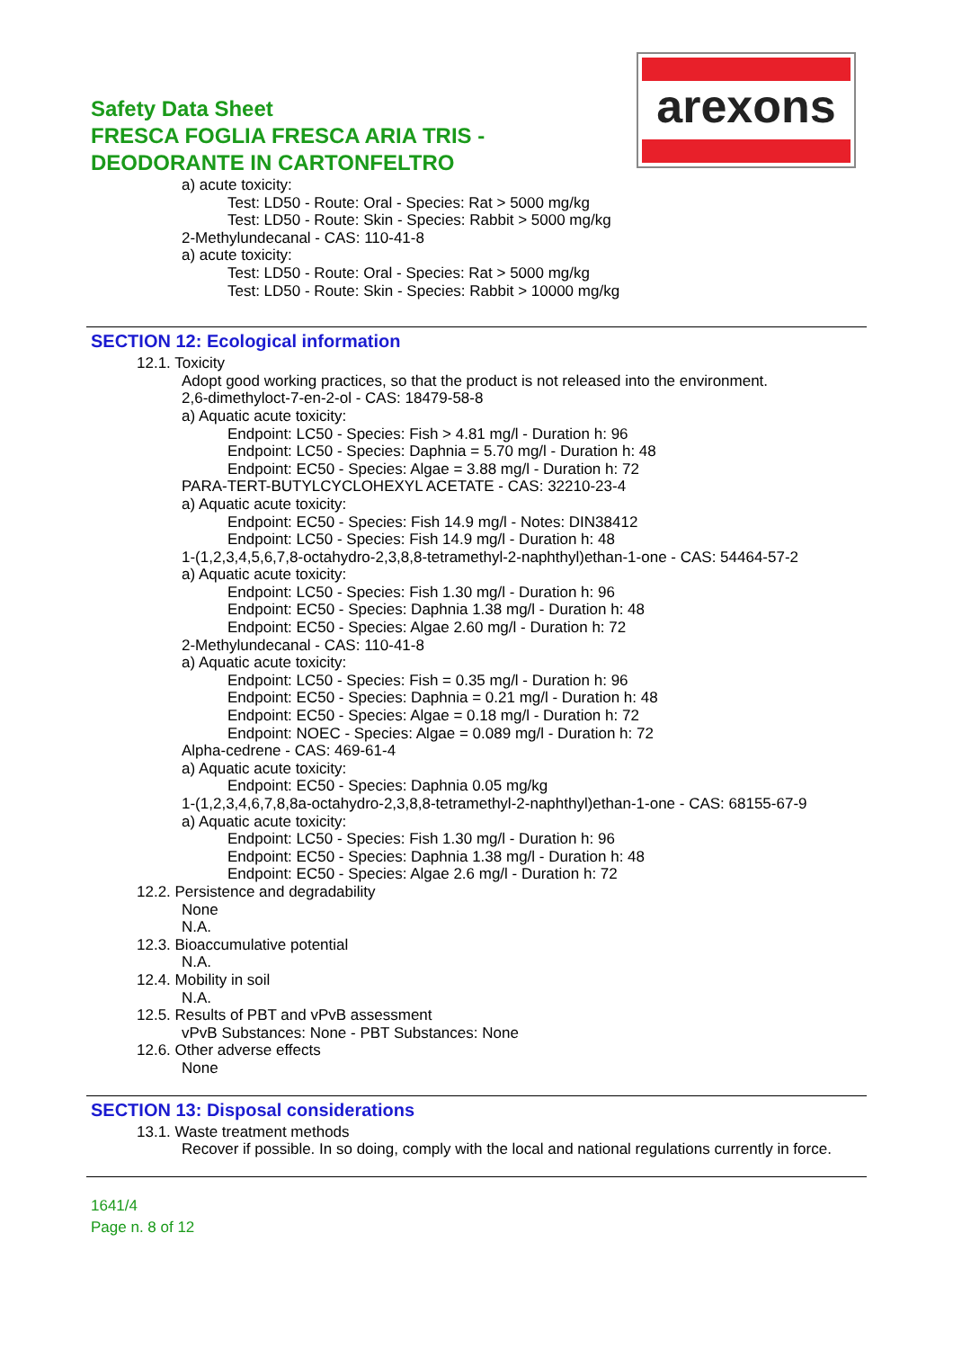arexons
Safety Data Sheet
FRESCA FOGLIA FRESCA ARIA TRIS -
DEODORANTE IN CARTONFELTRO
a) acute toxicity:
Test: LD50 - Route: Oral - Species: Rat > 5000 mg/kg
Test: LD50 - Route: Skin - Species: Rabbit > 5000 mg/kg
2-Methylundecanal - CAS: 110-41-8
a) acute toxicity:
Test: LD50 - Route: Oral - Species: Rat > 5000 mg/kg
Test: LD50 - Route: Skin - Species: Rabbit > 10000 mg/kg
SECTION 12: Ecological information
12.1. Toxicity
Adopt good working practices, so that the product is not released into the environment.
2,6-dimethyloct-7-en-2-ol - CAS: 18479-58-8
a) Aquatic acute toxicity:
Endpoint: LC50 - Species: Fish > 4.81 mg/l - Duration h: 96
Endpoint: LC50 - Species: Daphnia = 5.70 mg/l - Duration h: 48
Endpoint: EC50 - Species: Algae = 3.88 mg/l - Duration h: 72
PARA-TERT-BUTYLCYCLOHEXYL ACETATE - CAS: 32210-23-4
a) Aquatic acute toxicity:
Endpoint: EC50 - Species: Fish 14.9 mg/l - Notes: DIN38412
Endpoint: LC50 - Species: Fish 14.9 mg/l - Duration h: 48
1-(1,2,3,4,5,6,7,8-octahydro-2,3,8,8-tetramethyl-2-naphthyl)ethan-1-one - CAS: 54464-57-2
a) Aquatic acute toxicity:
Endpoint: LC50 - Species: Fish 1.30 mg/l - Duration h: 96
Endpoint: EC50 - Species: Daphnia 1.38 mg/l - Duration h: 48
Endpoint: EC50 - Species: Algae 2.60 mg/l - Duration h: 72
2-Methylundecanal - CAS: 110-41-8
a) Aquatic acute toxicity:
Endpoint: LC50 - Species: Fish = 0.35 mg/l - Duration h: 96
Endpoint: EC50 - Species: Daphnia = 0.21 mg/l - Duration h: 48
Endpoint: EC50 - Species: Algae = 0.18 mg/l - Duration h: 72
Endpoint: NOEC - Species: Algae = 0.089 mg/l - Duration h: 72
Alpha-cedrene - CAS: 469-61-4
a) Aquatic acute toxicity:
Endpoint: EC50 - Species: Daphnia 0.05 mg/kg
1-(1,2,3,4,6,7,8,8a-octahydro-2,3,8,8-tetramethyl-2-naphthyl)ethan-1-one - CAS: 68155-67-9
a) Aquatic acute toxicity:
Endpoint: LC50 - Species: Fish 1.30 mg/l - Duration h: 96
Endpoint: EC50 - Species: Daphnia 1.38 mg/l - Duration h: 48
Endpoint: EC50 - Species: Algae 2.6 mg/l - Duration h: 72
12.2. Persistence and degradability
None
N.A.
12.3. Bioaccumulative potential
N.A.
12.4. Mobility in soil
N.A.
12.5. Results of PBT and vPvB assessment
vPvB Substances: None - PBT Substances: None
12.6. Other adverse effects
None
SECTION 13: Disposal considerations
13.1. Waste treatment methods
Recover if possible. In so doing, comply with the local and national regulations currently in force.
1641/4
Page n. 8 of 12